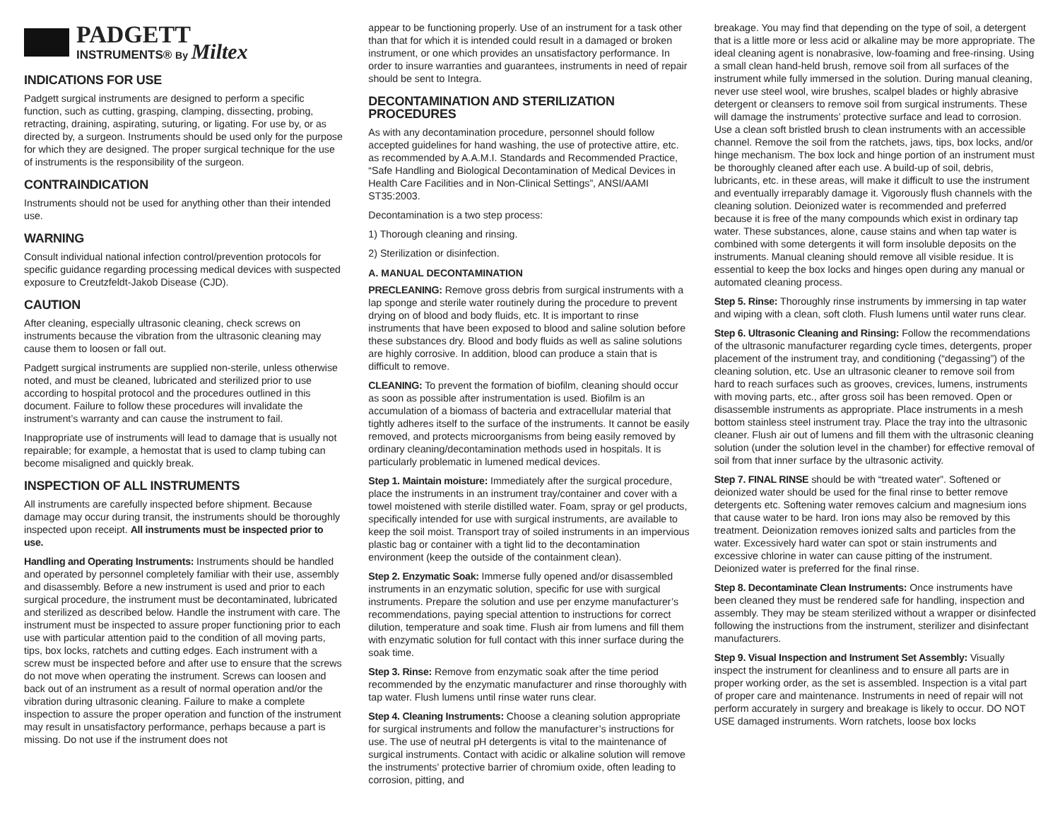PADGETT
INSTRUMENTS® By Miltex
INDICATIONS FOR USE
Padgett surgical instruments are designed to perform a specific function, such as cutting, grasping, clamping, dissecting, probing, retracting, draining, aspirating, suturing, or ligating. For use by, or as directed by, a surgeon. Instruments should be used only for the purpose for which they are designed. The proper surgical technique for the use of instruments is the responsibility of the surgeon.
CONTRAINDICATION
Instruments should not be used for anything other than their intended use.
WARNING
Consult individual national infection control/prevention protocols for specific guidance regarding processing medical devices with suspected exposure to Creutzfeldt-Jakob Disease (CJD).
CAUTION
After cleaning, especially ultrasonic cleaning, check screws on instruments because the vibration from the ultrasonic cleaning may cause them to loosen or fall out.
Padgett surgical instruments are supplied non-sterile, unless otherwise noted, and must be cleaned, lubricated and sterilized prior to use according to hospital protocol and the procedures outlined in this document. Failure to follow these procedures will invalidate the instrument’s warranty and can cause the instrument to fail.
Inappropriate use of instruments will lead to damage that is usually not repairable; for example, a hemostat that is used to clamp tubing can become misaligned and quickly break.
INSPECTION OF ALL INSTRUMENTS
All instruments are carefully inspected before shipment. Because damage may occur during transit, the instruments should be thoroughly inspected upon receipt. All instruments must be inspected prior to use.
Handling and Operating Instruments: Instruments should be handled and operated by personnel completely familiar with their use, assembly and disassembly. Before a new instrument is used and prior to each surgical procedure, the instrument must be decontaminated, lubricated and sterilized as described below. Handle the instrument with care. The instrument must be inspected to assure proper functioning prior to each use with particular attention paid to the condition of all moving parts, tips, box locks, ratchets and cutting edges. Each instrument with a screw must be inspected before and after use to ensure that the screws do not move when operating the instrument. Screws can loosen and back out of an instrument as a result of normal operation and/or the vibration during ultrasonic cleaning. Failure to make a complete inspection to assure the proper operation and function of the instrument may result in unsatisfactory performance, perhaps because a part is missing. Do not use if the instrument does not
appear to be functioning properly. Use of an instrument for a task other than that for which it is intended could result in a damaged or broken instrument, or one which provides an unsatisfactory performance. In order to insure warranties and guarantees, instruments in need of repair should be sent to Integra.
DECONTAMINATION AND STERILIZATION PROCEDURES
As with any decontamination procedure, personnel should follow accepted guidelines for hand washing, the use of protective attire, etc. as recommended by A.A.M.I. Standards and Recommended Practice, “Safe Handling and Biological Decontamination of Medical Devices in Health Care Facilities and in Non-Clinical Settings”, ANSI/AAMI ST35:2003.
Decontamination is a two step process:
1) Thorough cleaning and rinsing.
2) Sterilization or disinfection.
A. MANUAL DECONTAMINATION
PRECLEANING: Remove gross debris from surgical instruments with a lap sponge and sterile water routinely during the procedure to prevent drying on of blood and body fluids, etc. It is important to rinse instruments that have been exposed to blood and saline solution before these substances dry. Blood and body fluids as well as saline solutions are highly corrosive. In addition, blood can produce a stain that is difficult to remove.
CLEANING: To prevent the formation of biofilm, cleaning should occur as soon as possible after instrumentation is used. Biofilm is an accumulation of a biomass of bacteria and extracellular material that tightly adheres itself to the surface of the instruments. It cannot be easily removed, and protects microorganisms from being easily removed by ordinary cleaning/decontamination methods used in hospitals. It is particularly problematic in lumened medical devices.
Step 1. Maintain moisture: Immediately after the surgical procedure, place the instruments in an instrument tray/container and cover with a towel moistened with sterile distilled water. Foam, spray or gel products, specifically intended for use with surgical instruments, are available to keep the soil moist. Transport tray of soiled instruments in an impervious plastic bag or container with a tight lid to the decontamination environment (keep the outside of the containment clean).
Step 2. Enzymatic Soak: Immerse fully opened and/or disassembled instruments in an enzymatic solution, specific for use with surgical instruments. Prepare the solution and use per enzyme manufacturer’s recommendations, paying special attention to instructions for correct dilution, temperature and soak time. Flush air from lumens and fill them with enzymatic solution for full contact with this inner surface during the soak time.
Step 3. Rinse: Remove from enzymatic soak after the time period recommended by the enzymatic manufacturer and rinse thoroughly with tap water. Flush lumens until rinse water runs clear.
Step 4. Cleaning Instruments: Choose a cleaning solution appropriate for surgical instruments and follow the manufacturer’s instructions for use. The use of neutral pH detergents is vital to the maintenance of surgical instruments. Contact with acidic or alkaline solution will remove the instruments’ protective barrier of chromium oxide, often leading to corrosion, pitting, and
breakage. You may find that depending on the type of soil, a detergent that is a little more or less acid or alkaline may be more appropriate. The ideal cleaning agent is nonabrasive, low-foaming and free-rinsing. Using a small clean hand-held brush, remove soil from all surfaces of the instrument while fully immersed in the solution. During manual cleaning, never use steel wool, wire brushes, scalpel blades or highly abrasive detergent or cleansers to remove soil from surgical instruments. These will damage the instruments’ protective surface and lead to corrosion. Use a clean soft bristled brush to clean instruments with an accessible channel. Remove the soil from the ratchets, jaws, tips, box locks, and/or hinge mechanism. The box lock and hinge portion of an instrument must be thoroughly cleaned after each use. A build-up of soil, debris, lubricants, etc. in these areas, will make it difficult to use the instrument and eventually irreparably damage it. Vigorously flush channels with the cleaning solution. Deionized water is recommended and preferred because it is free of the many compounds which exist in ordinary tap water. These substances, alone, cause stains and when tap water is combined with some detergents it will form insoluble deposits on the instruments. Manual cleaning should remove all visible residue. It is essential to keep the box locks and hinges open during any manual or automated cleaning process.
Step 5. Rinse: Thoroughly rinse instruments by immersing in tap water and wiping with a clean, soft cloth. Flush lumens until water runs clear.
Step 6. Ultrasonic Cleaning and Rinsing: Follow the recommendations of the ultrasonic manufacturer regarding cycle times, detergents, proper placement of the instrument tray, and conditioning (“degassing”) of the cleaning solution, etc. Use an ultrasonic cleaner to remove soil from hard to reach surfaces such as grooves, crevices, lumens, instruments with moving parts, etc., after gross soil has been removed. Open or disassemble instruments as appropriate. Place instruments in a mesh bottom stainless steel instrument tray. Place the tray into the ultrasonic cleaner. Flush air out of lumens and fill them with the ultrasonic cleaning solution (under the solution level in the chamber) for effective removal of soil from that inner surface by the ultrasonic activity.
Step 7. FINAL RINSE should be with “treated water”. Softened or deionized water should be used for the final rinse to better remove detergents etc. Softening water removes calcium and magnesium ions that cause water to be hard. Iron ions may also be removed by this treatment. Deionization removes ionized salts and particles from the water. Excessively hard water can spot or stain instruments and excessive chlorine in water can cause pitting of the instrument. Deionized water is preferred for the final rinse.
Step 8. Decontaminate Clean Instruments: Once instruments have been cleaned they must be rendered safe for handling, inspection and assembly. They may be steam sterilized without a wrapper or disinfected following the instructions from the instrument, sterilizer and disinfectant manufacturers.
Step 9. Visual Inspection and Instrument Set Assembly: Visually inspect the instrument for cleanliness and to ensure all parts are in proper working order, as the set is assembled. Inspection is a vital part of proper care and maintenance. Instruments in need of repair will not perform accurately in surgery and breakage is likely to occur. DO NOT USE damaged instruments. Worn ratchets, loose box locks